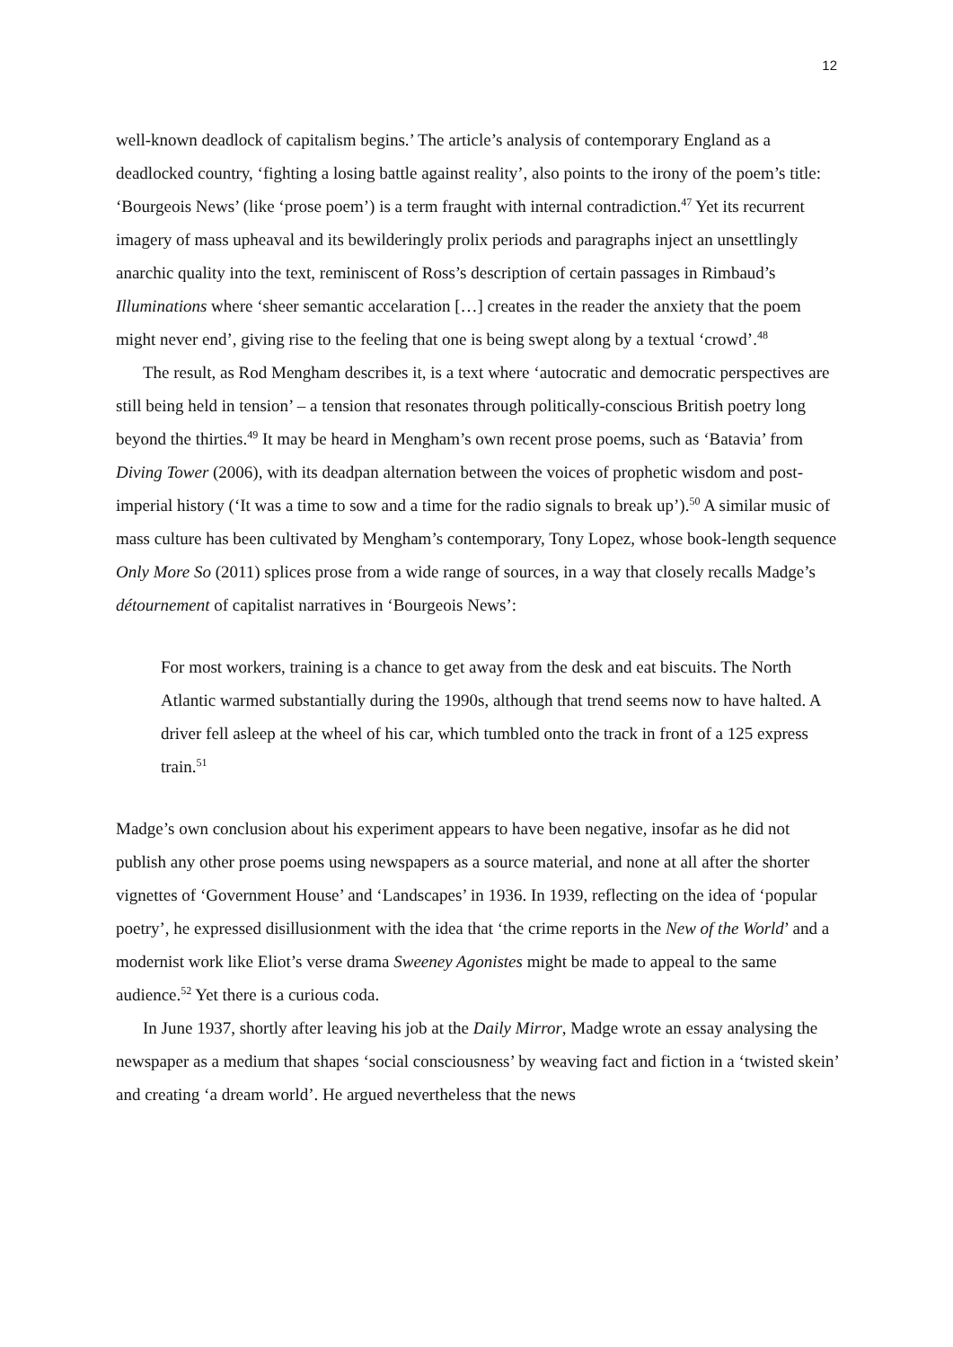12
well-known deadlock of capitalism begins.’ The article’s analysis of contemporary England as a deadlocked country, ‘fighting a losing battle against reality’, also points to the irony of the poem’s title: ‘Bourgeois News’ (like ‘prose poem’) is a term fraught with internal contradiction.<sup>47</sup> Yet its recurrent imagery of mass upheaval and its bewilderingly prolix periods and paragraphs inject an unsettlingly anarchic quality into the text, reminiscent of Ross’s description of certain passages in Rimbaud’s Illuminations where ‘sheer semantic accelaration […] creates in the reader the anxiety that the poem might never end’, giving rise to the feeling that one is being swept along by a textual ‘crowd’.<sup>48</sup>
The result, as Rod Mengham describes it, is a text where ‘autocratic and democratic perspectives are still being held in tension’ – a tension that resonates through politically-conscious British poetry long beyond the thirties.<sup>49</sup> It may be heard in Mengham’s own recent prose poems, such as ‘Batavia’ from Diving Tower (2006), with its deadpan alternation between the voices of prophetic wisdom and post-imperial history (‘It was a time to sow and a time for the radio signals to break up’).<sup>50</sup> A similar music of mass culture has been cultivated by Mengham’s contemporary, Tony Lopez, whose book-length sequence Only More So (2011) splices prose from a wide range of sources, in a way that closely recalls Madge’s détournement of capitalist narratives in ‘Bourgeois News’:
For most workers, training is a chance to get away from the desk and eat biscuits. The North Atlantic warmed substantially during the 1990s, although that trend seems now to have halted. A driver fell asleep at the wheel of his car, which tumbled onto the track in front of a 125 express train.<sup>51</sup>
Madge’s own conclusion about his experiment appears to have been negative, insofar as he did not publish any other prose poems using newspapers as a source material, and none at all after the shorter vignettes of ‘Government House’ and ‘Landscapes’ in 1936. In 1939, reflecting on the idea of ‘popular poetry’, he expressed disillusionment with the idea that ‘the crime reports in the New of the World’ and a modernist work like Eliot’s verse drama Sweeney Agonistes might be made to appeal to the same audience.<sup>52</sup> Yet there is a curious coda.
In June 1937, shortly after leaving his job at the Daily Mirror, Madge wrote an essay analysing the newspaper as a medium that shapes ‘social consciousness’ by weaving fact and fiction in a ‘twisted skein’ and creating ‘a dream world’. He argued nevertheless that the news